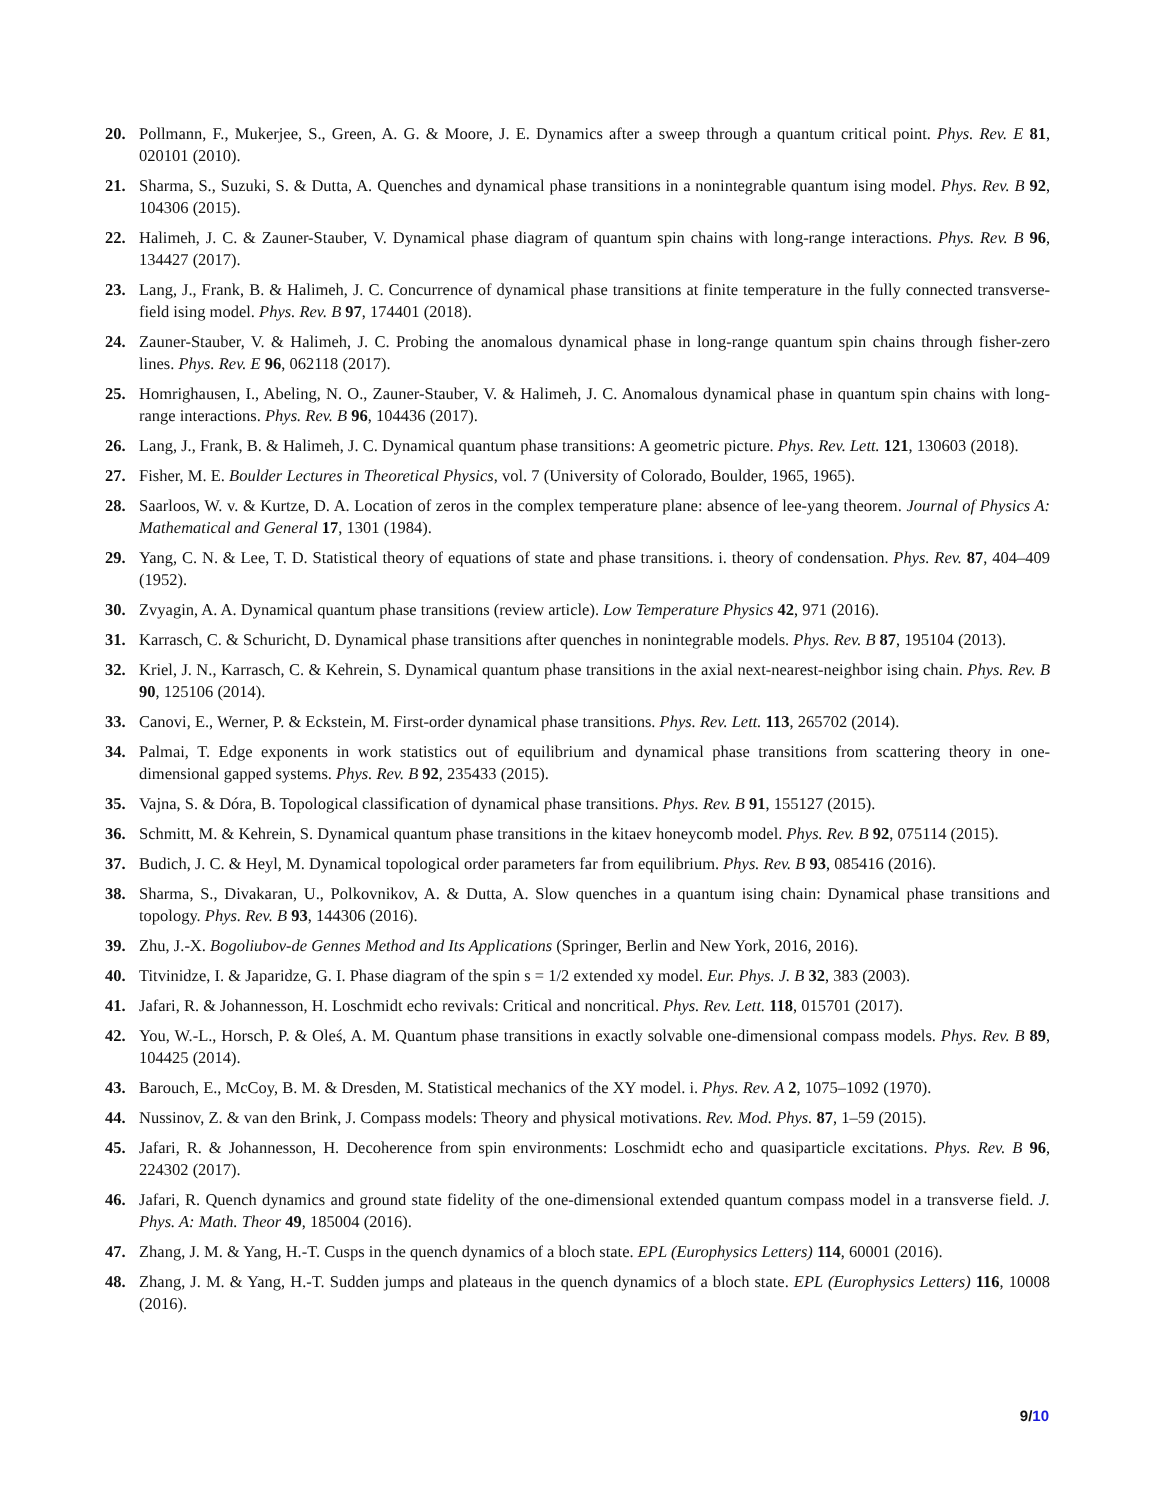20. Pollmann, F., Mukerjee, S., Green, A. G. & Moore, J. E. Dynamics after a sweep through a quantum critical point. Phys. Rev. E 81, 020101 (2010).
21. Sharma, S., Suzuki, S. & Dutta, A. Quenches and dynamical phase transitions in a nonintegrable quantum ising model. Phys. Rev. B 92, 104306 (2015).
22. Halimeh, J. C. & Zauner-Stauber, V. Dynamical phase diagram of quantum spin chains with long-range interactions. Phys. Rev. B 96, 134427 (2017).
23. Lang, J., Frank, B. & Halimeh, J. C. Concurrence of dynamical phase transitions at finite temperature in the fully connected transverse-field ising model. Phys. Rev. B 97, 174401 (2018).
24. Zauner-Stauber, V. & Halimeh, J. C. Probing the anomalous dynamical phase in long-range quantum spin chains through fisher-zero lines. Phys. Rev. E 96, 062118 (2017).
25. Homrighausen, I., Abeling, N. O., Zauner-Stauber, V. & Halimeh, J. C. Anomalous dynamical phase in quantum spin chains with long-range interactions. Phys. Rev. B 96, 104436 (2017).
26. Lang, J., Frank, B. & Halimeh, J. C. Dynamical quantum phase transitions: A geometric picture. Phys. Rev. Lett. 121, 130603 (2018).
27. Fisher, M. E. Boulder Lectures in Theoretical Physics, vol. 7 (University of Colorado, Boulder, 1965, 1965).
28. Saarloos, W. v. & Kurtze, D. A. Location of zeros in the complex temperature plane: absence of lee-yang theorem. Journal of Physics A: Mathematical and General 17, 1301 (1984).
29. Yang, C. N. & Lee, T. D. Statistical theory of equations of state and phase transitions. i. theory of condensation. Phys. Rev. 87, 404–409 (1952).
30. Zvyagin, A. A. Dynamical quantum phase transitions (review article). Low Temperature Physics 42, 971 (2016).
31. Karrasch, C. & Schuricht, D. Dynamical phase transitions after quenches in nonintegrable models. Phys. Rev. B 87, 195104 (2013).
32. Kriel, J. N., Karrasch, C. & Kehrein, S. Dynamical quantum phase transitions in the axial next-nearest-neighbor ising chain. Phys. Rev. B 90, 125106 (2014).
33. Canovi, E., Werner, P. & Eckstein, M. First-order dynamical phase transitions. Phys. Rev. Lett. 113, 265702 (2014).
34. Palmai, T. Edge exponents in work statistics out of equilibrium and dynamical phase transitions from scattering theory in one-dimensional gapped systems. Phys. Rev. B 92, 235433 (2015).
35. Vajna, S. & Dóra, B. Topological classification of dynamical phase transitions. Phys. Rev. B 91, 155127 (2015).
36. Schmitt, M. & Kehrein, S. Dynamical quantum phase transitions in the kitaev honeycomb model. Phys. Rev. B 92, 075114 (2015).
37. Budich, J. C. & Heyl, M. Dynamical topological order parameters far from equilibrium. Phys. Rev. B 93, 085416 (2016).
38. Sharma, S., Divakaran, U., Polkovnikov, A. & Dutta, A. Slow quenches in a quantum ising chain: Dynamical phase transitions and topology. Phys. Rev. B 93, 144306 (2016).
39. Zhu, J.-X. Bogoliubov-de Gennes Method and Its Applications (Springer, Berlin and New York, 2016, 2016).
40. Titvinidze, I. & Japaridze, G. I. Phase diagram of the spin s = 1/2 extended xy model. Eur. Phys. J. B 32, 383 (2003).
41. Jafari, R. & Johannesson, H. Loschmidt echo revivals: Critical and noncritical. Phys. Rev. Lett. 118, 015701 (2017).
42. You, W.-L., Horsch, P. & Oleś, A. M. Quantum phase transitions in exactly solvable one-dimensional compass models. Phys. Rev. B 89, 104425 (2014).
43. Barouch, E., McCoy, B. M. & Dresden, M. Statistical mechanics of the XY model. i. Phys. Rev. A 2, 1075–1092 (1970).
44. Nussinov, Z. & van den Brink, J. Compass models: Theory and physical motivations. Rev. Mod. Phys. 87, 1–59 (2015).
45. Jafari, R. & Johannesson, H. Decoherence from spin environments: Loschmidt echo and quasiparticle excitations. Phys. Rev. B 96, 224302 (2017).
46. Jafari, R. Quench dynamics and ground state fidelity of the one-dimensional extended quantum compass model in a transverse field. J. Phys. A: Math. Theor 49, 185004 (2016).
47. Zhang, J. M. & Yang, H.-T. Cusps in the quench dynamics of a bloch state. EPL (Europhysics Letters) 114, 60001 (2016).
48. Zhang, J. M. & Yang, H.-T. Sudden jumps and plateaus in the quench dynamics of a bloch state. EPL (Europhysics Letters) 116, 10008 (2016).
9/10